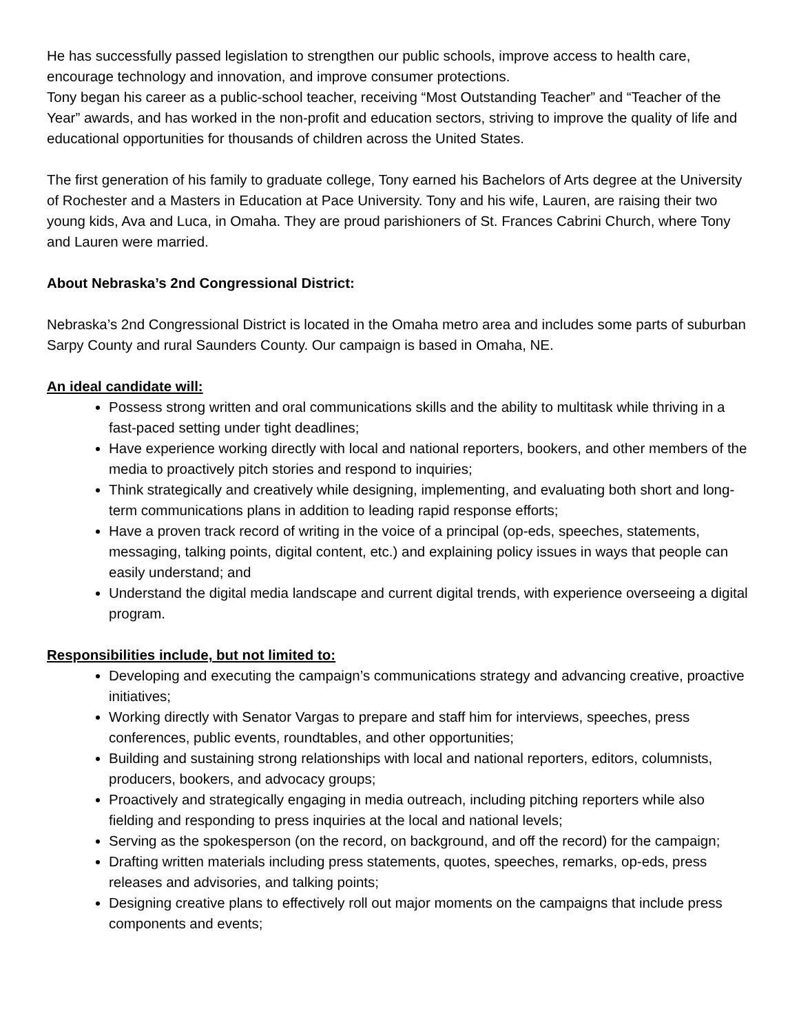He has successfully passed legislation to strengthen our public schools, improve access to health care, encourage technology and innovation, and improve consumer protections.
Tony began his career as a public-school teacher, receiving “Most Outstanding Teacher” and “Teacher of the Year” awards, and has worked in the non-profit and education sectors, striving to improve the quality of life and educational opportunities for thousands of children across the United States.
The first generation of his family to graduate college, Tony earned his Bachelors of Arts degree at the University of Rochester and a Masters in Education at Pace University. Tony and his wife, Lauren, are raising their two young kids, Ava and Luca, in Omaha. They are proud parishioners of St. Frances Cabrini Church, where Tony and Lauren were married.
About Nebraska’s 2nd Congressional District:
Nebraska’s 2nd Congressional District is located in the Omaha metro area and includes some parts of suburban Sarpy County and rural Saunders County. Our campaign is based in Omaha, NE.
An ideal candidate will:
Possess strong written and oral communications skills and the ability to multitask while thriving in a fast-paced setting under tight deadlines;
Have experience working directly with local and national reporters, bookers, and other members of the media to proactively pitch stories and respond to inquiries;
Think strategically and creatively while designing, implementing, and evaluating both short and long-term communications plans in addition to leading rapid response efforts;
Have a proven track record of writing in the voice of a principal (op-eds, speeches, statements, messaging, talking points, digital content, etc.) and explaining policy issues in ways that people can easily understand; and
Understand the digital media landscape and current digital trends, with experience overseeing a digital program.
Responsibilities include, but not limited to:
Developing and executing the campaign’s communications strategy and advancing creative, proactive initiatives;
Working directly with Senator Vargas to prepare and staff him for interviews, speeches, press conferences, public events, roundtables, and other opportunities;
Building and sustaining strong relationships with local and national reporters, editors, columnists, producers, bookers, and advocacy groups;
Proactively and strategically engaging in media outreach, including pitching reporters while also fielding and responding to press inquiries at the local and national levels;
Serving as the spokesperson (on the record, on background, and off the record) for the campaign;
Drafting written materials including press statements, quotes, speeches, remarks, op-eds, press releases and advisories, and talking points;
Designing creative plans to effectively roll out major moments on the campaigns that include press components and events;